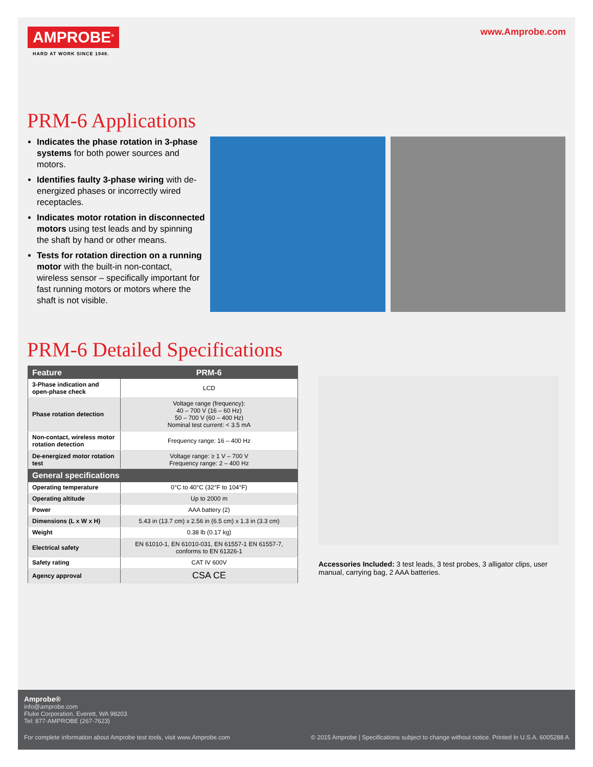AMPROBE<sup>®</sup>
HARD AT WORK SINCE 1948.
www.Amprobe.com
PRM-6 Applications
Indicates the phase rotation in 3-phase systems for both power sources and motors.
Identifies faulty 3-phase wiring with de-energized phases or incorrectly wired receptacles.
Indicates motor rotation in disconnected motors using test leads and by spinning the shaft by hand or other means.
Tests for rotation direction on a running motor with the built-in non-contact, wireless sensor – specifically important for fast running motors or motors where the shaft is not visible.
PRM-6 Detailed Specifications
| Feature | PRM-6 |
| --- | --- |
| 3-Phase indication and open-phase check | LCD |
| Phase rotation detection | Voltage range (frequency): 40 – 700 V (16 – 60 Hz) 50 – 700 V (60 – 400 Hz) Nominal test current: < 3.5 mA |
| Non-contact, wireless motor rotation detection | Frequency range: 16 – 400 Hz |
| De-energized motor rotation test | Voltage range: ≥ 1 V – 700 V Frequency range: 2 – 400 Hz |
| General specifications | |
| Operating temperature | 0°C to 40°C (32°F to 104°F) |
| Operating altitude | Up to 2000 m |
| Power | AAA battery (2) |
| Dimensions (L x W x H) | 5.43 in (13.7 cm) x 2.56 in (6.5 cm) x 1.3 in (3.3 cm) |
| Weight | 0.38 lb (0.17 kg) |
| Electrical safety | EN 61010-1, EN 61010-031, EN 61557-1 EN 61557-7, conforms to EN 61326-1 |
| Safety rating | CAT IV 600V |
| Agency approval | CSA CE |
Accessories Included: 3 test leads, 3 test probes, 3 alligator clips, user manual, carrying bag, 2 AAA batteries.
Amprobe®
info@amprobe.com
Fluke Corporation, Everett, WA 98203
Tel: 877-AMPROBE (267-7623)
For complete information about Amprobe test tools, visit www.Amprobe.com © 2015 Amprobe | Specifications subject to change without notice. Printed In U.S.A. 6005288 A